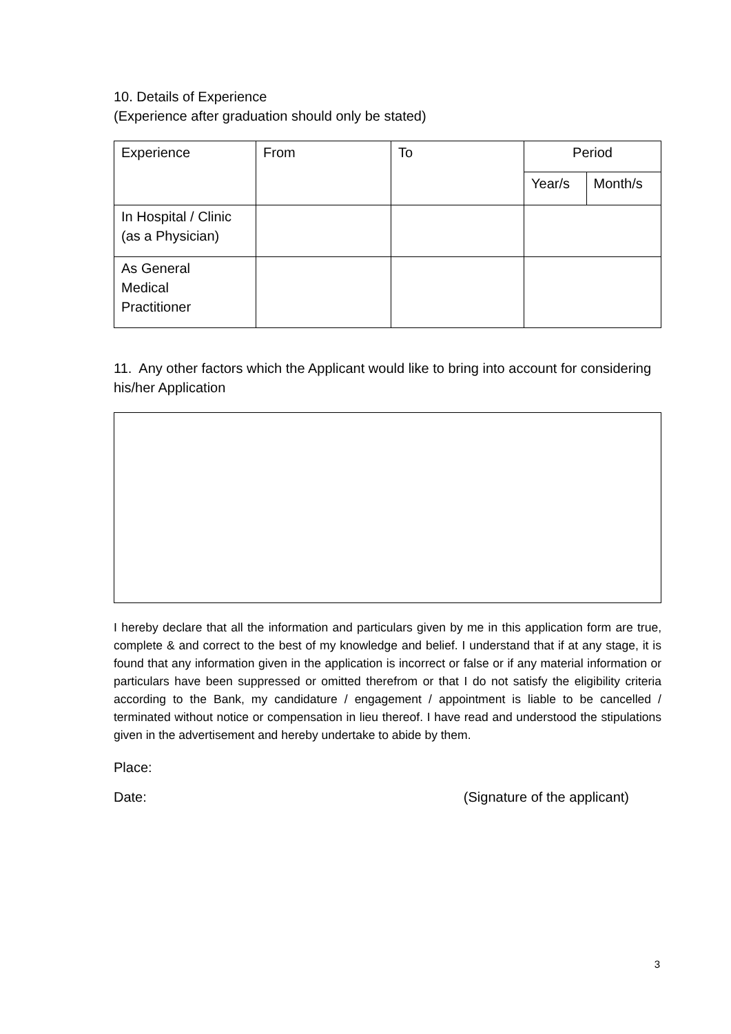10. Details of Experience
(Experience after graduation should only be stated)
| Experience | From | To | Period | |
| --- | --- | --- | --- | --- |
| | | | Year/s | Month/s |
| In Hospital / Clinic (as a Physician) | | | | |
| As General Medical Practitioner | | | | |
11. Any other factors which the Applicant would like to bring into account for considering his/her Application
I hereby declare that all the information and particulars given by me in this application form are true, complete & and correct to the best of my knowledge and belief. I understand that if at any stage, it is found that any information given in the application is incorrect or false or if any material information or particulars have been suppressed or omitted therefrom or that I do not satisfy the eligibility criteria according to the Bank, my candidature / engagement / appointment is liable to be cancelled / terminated without notice or compensation in lieu thereof. I have read and understood the stipulations given in the advertisement and hereby undertake to abide by them.
Place:
Date: (Signature of the applicant)
3